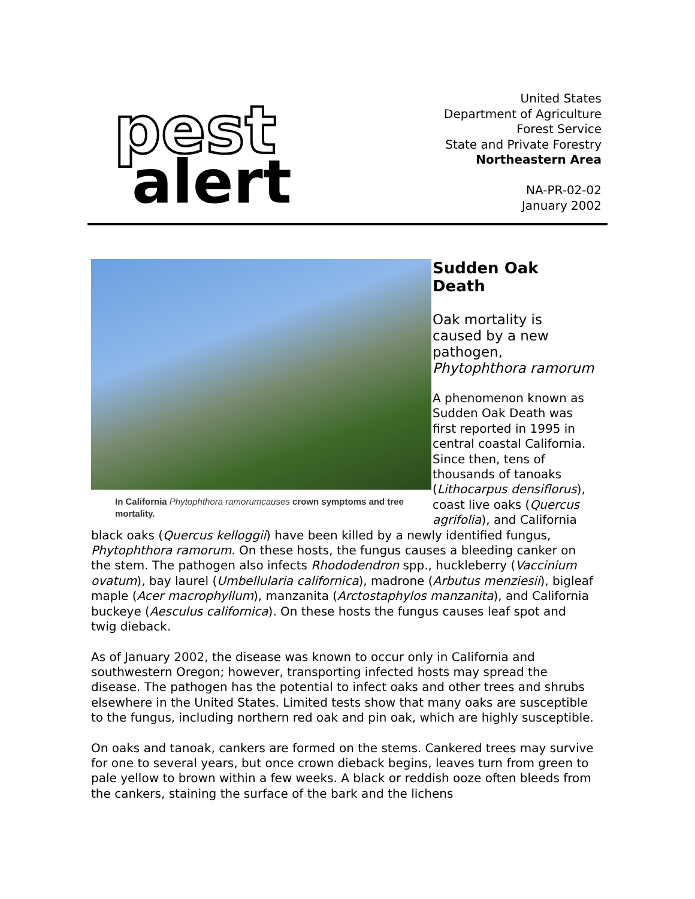pest
alert
United States
Department of Agriculture
Forest Service
State and Private Forestry
Northeastern Area
NA-PR-02-02
January 2002
In California Phytophthora ramorumcauses crown symptoms and tree mortality.
Sudden Oak Death
Oak mortality is caused by a new pathogen, Phytophthora ramorum
A phenomenon known as Sudden Oak Death was first reported in 1995 in central coastal California. Since then, tens of thousands of tanoaks (Lithocarpus densiflorus), coast live oaks (Quercus agrifolia), and California black oaks (Quercus kelloggii) have been killed by a newly identified fungus, Phytophthora ramorum. On these hosts, the fungus causes a bleeding canker on the stem. The pathogen also infects Rhododendron spp., huckleberry (Vaccinium ovatum), bay laurel (Umbellularia californica), madrone (Arbutus menziesii), bigleaf maple (Acer macrophyllum), manzanita (Arctostaphylos manzanita), and California buckeye (Aesculus californica). On these hosts the fungus causes leaf spot and twig dieback.
As of January 2002, the disease was known to occur only in California and southwestern Oregon; however, transporting infected hosts may spread the disease. The pathogen has the potential to infect oaks and other trees and shrubs elsewhere in the United States. Limited tests show that many oaks are susceptible to the fungus, including northern red oak and pin oak, which are highly susceptible.
On oaks and tanoak, cankers are formed on the stems. Cankered trees may survive for one to several years, but once crown dieback begins, leaves turn from green to pale yellow to brown within a few weeks. A black or reddish ooze often bleeds from the cankers, staining the surface of the bark and the lichens